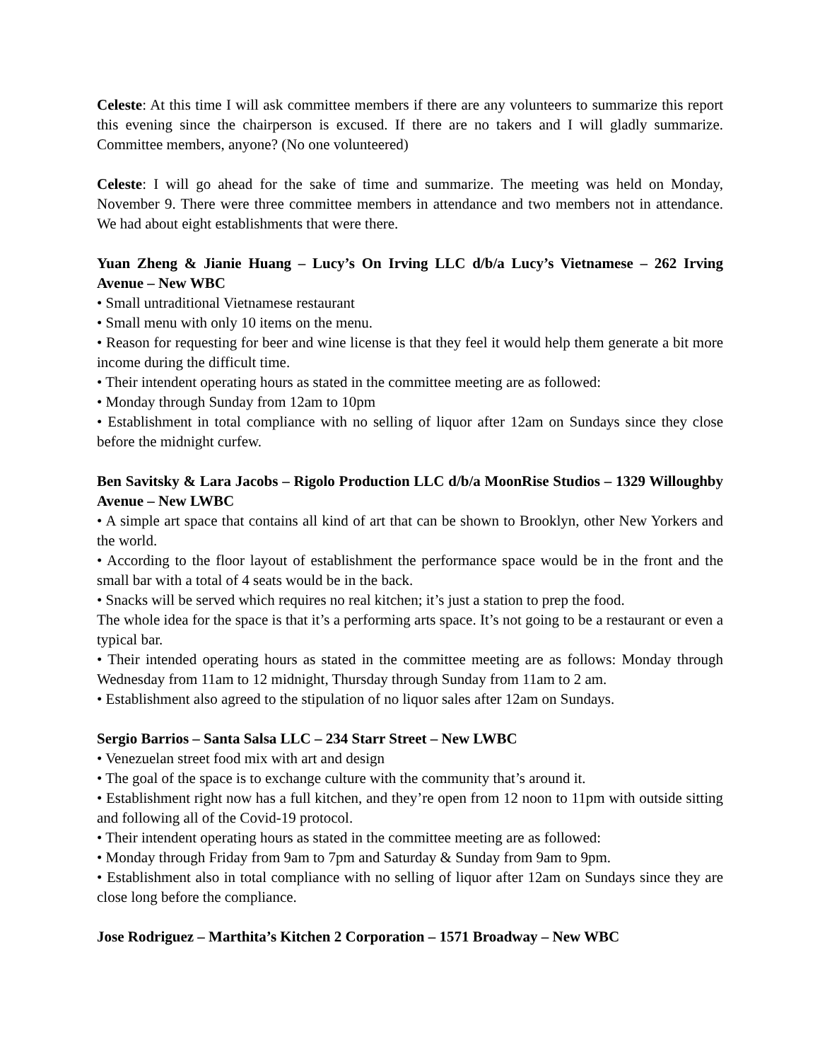Celeste: At this time I will ask committee members if there are any volunteers to summarize this report this evening since the chairperson is excused. If there are no takers and I will gladly summarize. Committee members, anyone? (No one volunteered)
Celeste: I will go ahead for the sake of time and summarize. The meeting was held on Monday, November 9. There were three committee members in attendance and two members not in attendance. We had about eight establishments that were there.
Yuan Zheng & Jianie Huang – Lucy’s On Irving LLC d/b/a Lucy’s Vietnamese – 262 Irving Avenue – New WBC
• Small untraditional Vietnamese restaurant
• Small menu with only 10 items on the menu.
• Reason for requesting for beer and wine license is that they feel it would help them generate a bit more income during the difficult time.
• Their intendent operating hours as stated in the committee meeting are as followed:
• Monday through Sunday from 12am to 10pm
• Establishment in total compliance with no selling of liquor after 12am on Sundays since they close before the midnight curfew.
Ben Savitsky & Lara Jacobs – Rigolo Production LLC d/b/a MoonRise Studios – 1329 Willoughby Avenue – New LWBC
• A simple art space that contains all kind of art that can be shown to Brooklyn, other New Yorkers and the world.
• According to the floor layout of establishment the performance space would be in the front and the small bar with a total of 4 seats would be in the back.
• Snacks will be served which requires no real kitchen; it’s just a station to prep the food.
The whole idea for the space is that it’s a performing arts space. It’s not going to be a restaurant or even a typical bar.
• Their intended operating hours as stated in the committee meeting are as follows: Monday through Wednesday from 11am to 12 midnight, Thursday through Sunday from 11am to 2 am.
• Establishment also agreed to the stipulation of no liquor sales after 12am on Sundays.
Sergio Barrios – Santa Salsa LLC – 234 Starr Street – New LWBC
• Venezuelan street food mix with art and design
• The goal of the space is to exchange culture with the community that’s around it.
• Establishment right now has a full kitchen, and they’re open from 12 noon to 11pm with outside sitting and following all of the Covid-19 protocol.
• Their intendent operating hours as stated in the committee meeting are as followed:
• Monday through Friday from 9am to 7pm and Saturday & Sunday from 9am to 9pm.
• Establishment also in total compliance with no selling of liquor after 12am on Sundays since they are close long before the compliance.
Jose Rodriguez – Marthita’s Kitchen 2 Corporation – 1571 Broadway – New WBC